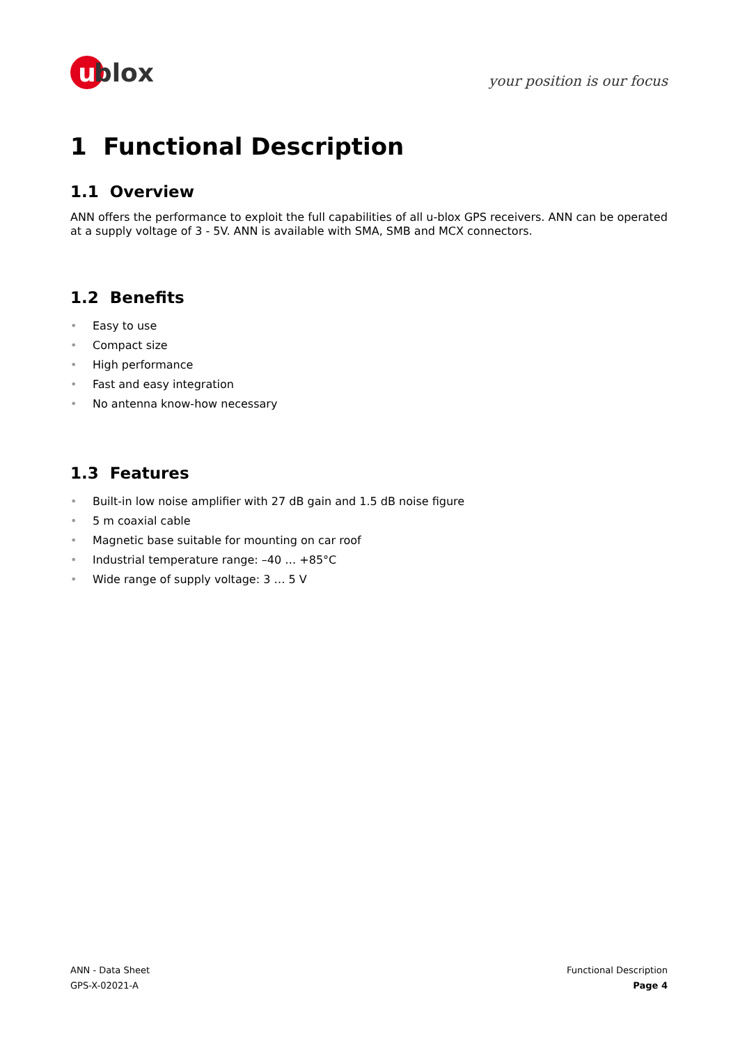u
blox
your position is our focus
1 Functional Description
1.1 Overview
ANN offers the performance to exploit the full capabilities of all u-blox GPS receivers. ANN can be operated at a supply voltage of 3 - 5V. ANN is available with SMA, SMB and MCX connectors.
1.2 Benefits
• Easy to use
• Compact size
• High performance
• Fast and easy integration
• No antenna know-how necessary
1.3 Features
• Built-in low noise amplifier with 27 dB gain and 1.5 dB noise figure
• 5 m coaxial cable
• Magnetic base suitable for mounting on car roof
• Industrial temperature range: –40 … +85°C
• Wide range of supply voltage: 3 … 5 V
ANN - Data Sheet
GPS-X-02021-A
Functional Description
Page 4